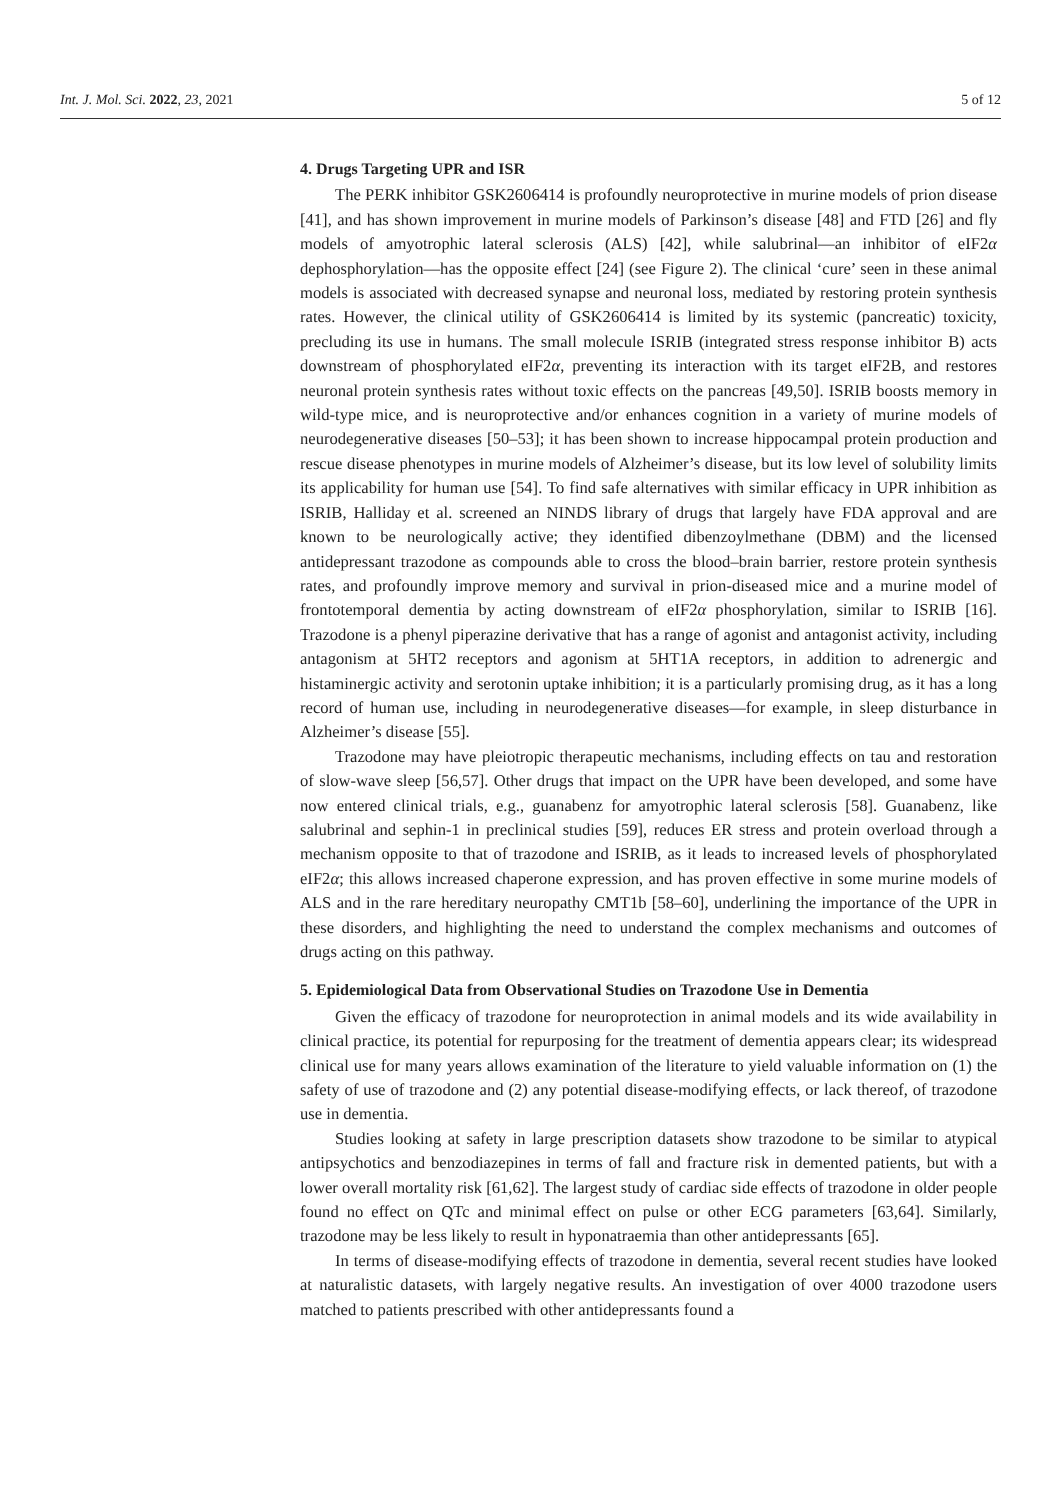Int. J. Mol. Sci. 2022, 23, 2021 5 of 12
4. Drugs Targeting UPR and ISR
The PERK inhibitor GSK2606414 is profoundly neuroprotective in murine models of prion disease [41], and has shown improvement in murine models of Parkinson’s disease [48] and FTD [26] and fly models of amyotrophic lateral sclerosis (ALS) [42], while salubrinal—an inhibitor of eIF2α dephosphorylation—has the opposite effect [24] (see Figure 2). The clinical ‘cure’ seen in these animal models is associated with decreased synapse and neuronal loss, mediated by restoring protein synthesis rates. However, the clinical utility of GSK2606414 is limited by its systemic (pancreatic) toxicity, precluding its use in humans. The small molecule ISRIB (integrated stress response inhibitor B) acts downstream of phosphorylated eIF2α, preventing its interaction with its target eIF2B, and restores neuronal protein synthesis rates without toxic effects on the pancreas [49,50]. ISRIB boosts memory in wild-type mice, and is neuroprotective and/or enhances cognition in a variety of murine models of neurodegenerative diseases [50–53]; it has been shown to increase hippocampal protein production and rescue disease phenotypes in murine models of Alzheimer’s disease, but its low level of solubility limits its applicability for human use [54]. To find safe alternatives with similar efficacy in UPR inhibition as ISRIB, Halliday et al. screened an NINDS library of drugs that largely have FDA approval and are known to be neurologically active; they identified dibenzoylmethane (DBM) and the licensed antidepressant trazodone as compounds able to cross the blood–brain barrier, restore protein synthesis rates, and profoundly improve memory and survival in prion-diseased mice and a murine model of frontotemporal dementia by acting downstream of eIF2α phosphorylation, similar to ISRIB [16]. Trazodone is a phenyl piperazine derivative that has a range of agonist and antagonist activity, including antagonism at 5HT2 receptors and agonism at 5HT1A receptors, in addition to adrenergic and histaminergic activity and serotonin uptake inhibition; it is a particularly promising drug, as it has a long record of human use, including in neurodegenerative diseases—for example, in sleep disturbance in Alzheimer’s disease [55].
Trazodone may have pleiotropic therapeutic mechanisms, including effects on tau and restoration of slow-wave sleep [56,57]. Other drugs that impact on the UPR have been developed, and some have now entered clinical trials, e.g., guanabenz for amyotrophic lateral sclerosis [58]. Guanabenz, like salubrinal and sephin-1 in preclinical studies [59], reduces ER stress and protein overload through a mechanism opposite to that of trazodone and ISRIB, as it leads to increased levels of phosphorylated eIF2α; this allows increased chaperone expression, and has proven effective in some murine models of ALS and in the rare hereditary neuropathy CMT1b [58–60], underlining the importance of the UPR in these disorders, and highlighting the need to understand the complex mechanisms and outcomes of drugs acting on this pathway.
5. Epidemiological Data from Observational Studies on Trazodone Use in Dementia
Given the efficacy of trazodone for neuroprotection in animal models and its wide availability in clinical practice, its potential for repurposing for the treatment of dementia appears clear; its widespread clinical use for many years allows examination of the literature to yield valuable information on (1) the safety of use of trazodone and (2) any potential disease-modifying effects, or lack thereof, of trazodone use in dementia.
Studies looking at safety in large prescription datasets show trazodone to be similar to atypical antipsychotics and benzodiazepines in terms of fall and fracture risk in demented patients, but with a lower overall mortality risk [61,62]. The largest study of cardiac side effects of trazodone in older people found no effect on QTc and minimal effect on pulse or other ECG parameters [63,64]. Similarly, trazodone may be less likely to result in hyponatraemia than other antidepressants [65].
In terms of disease-modifying effects of trazodone in dementia, several recent studies have looked at naturalistic datasets, with largely negative results. An investigation of over 4000 trazodone users matched to patients prescribed with other antidepressants found a